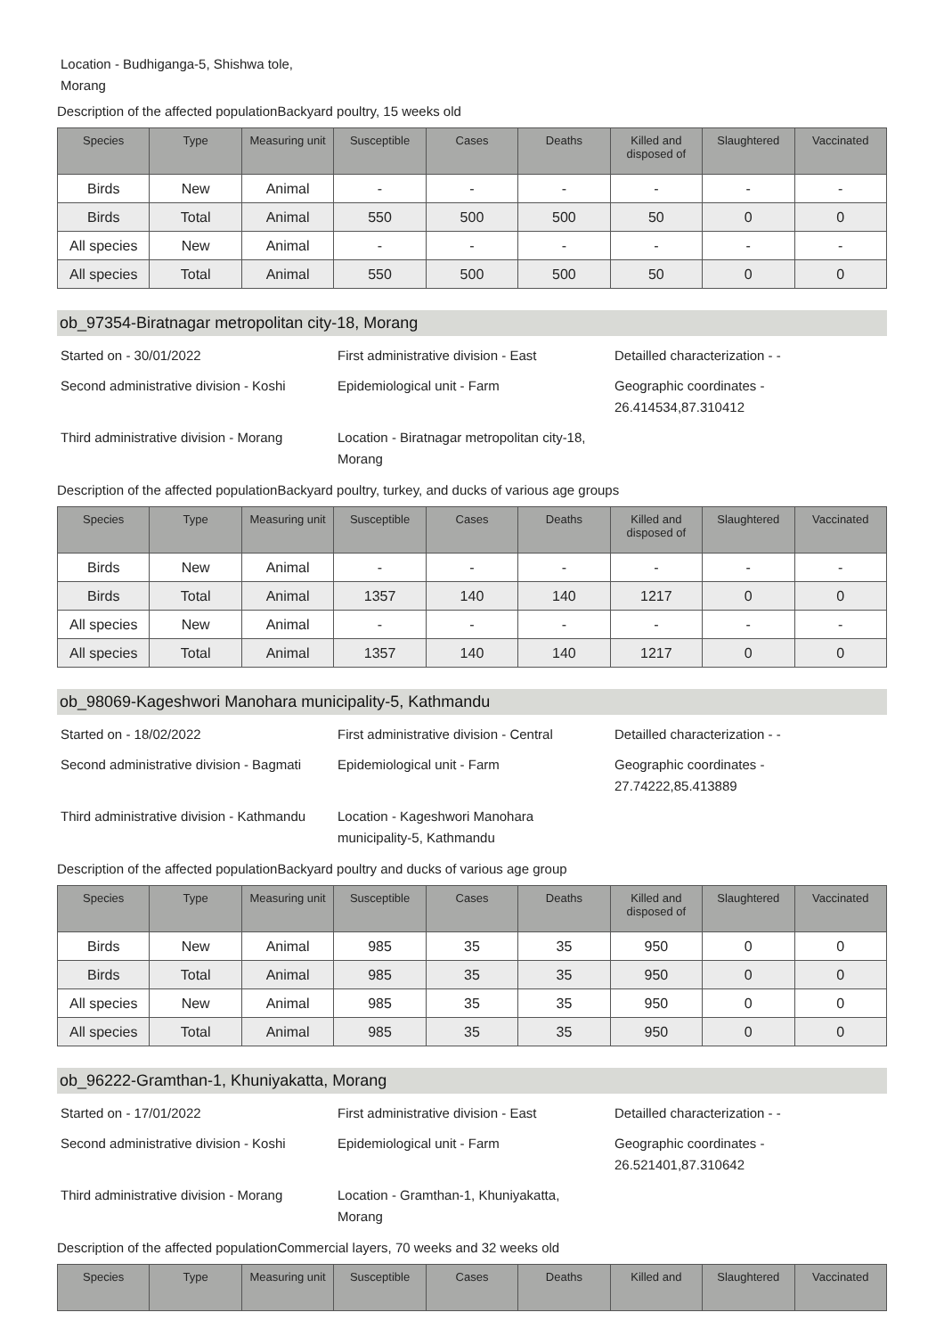Location - Budhiganga-5, Shishwa tole,
Morang
Description of the affected populationBackyard poultry, 15 weeks old
| Species | Type | Measuring unit | Susceptible | Cases | Deaths | Killed and disposed of | Slaughtered | Vaccinated |
| --- | --- | --- | --- | --- | --- | --- | --- | --- |
| Birds | New | Animal | - | - | - | - | - | - |
| Birds | Total | Animal | 550 | 500 | 500 | 50 | 0 | 0 |
| All species | New | Animal | - | - | - | - | - | - |
| All species | Total | Animal | 550 | 500 | 500 | 50 | 0 | 0 |
ob_97354-Biratnagar metropolitan city-18, Morang
Started on - 30/01/2022
First administrative division - East
Detailled characterization - -
Second administrative division - Koshi
Epidemiological unit - Farm
Geographic coordinates -
26.414534,87.310412
Third administrative division - Morang
Location - Biratnagar metropolitan city-18,
Morang
Description of the affected populationBackyard poultry, turkey, and ducks of various age groups
| Species | Type | Measuring unit | Susceptible | Cases | Deaths | Killed and disposed of | Slaughtered | Vaccinated |
| --- | --- | --- | --- | --- | --- | --- | --- | --- |
| Birds | New | Animal | - | - | - | - | - | - |
| Birds | Total | Animal | 1357 | 140 | 140 | 1217 | 0 | 0 |
| All species | New | Animal | - | - | - | - | - | - |
| All species | Total | Animal | 1357 | 140 | 140 | 1217 | 0 | 0 |
ob_98069-Kageshwori Manohara municipality-5, Kathmandu
Started on - 18/02/2022
First administrative division - Central
Detailled characterization - -
Second administrative division - Bagmati
Epidemiological unit - Farm
Geographic coordinates -
27.74222,85.413889
Third administrative division - Kathmandu
Location - Kageshwori Manohara
municipality-5, Kathmandu
Description of the affected populationBackyard poultry and ducks of various age group
| Species | Type | Measuring unit | Susceptible | Cases | Deaths | Killed and disposed of | Slaughtered | Vaccinated |
| --- | --- | --- | --- | --- | --- | --- | --- | --- |
| Birds | New | Animal | 985 | 35 | 35 | 950 | 0 | 0 |
| Birds | Total | Animal | 985 | 35 | 35 | 950 | 0 | 0 |
| All species | New | Animal | 985 | 35 | 35 | 950 | 0 | 0 |
| All species | Total | Animal | 985 | 35 | 35 | 950 | 0 | 0 |
ob_96222-Gramthan-1, Khuniyakatta, Morang
Started on - 17/01/2022
First administrative division - East
Detailled characterization - -
Second administrative division - Koshi
Epidemiological unit - Farm
Geographic coordinates -
26.521401,87.310642
Third administrative division - Morang
Location - Gramthan-1, Khuniyakatta,
Morang
Description of the affected populationCommercial layers, 70 weeks and 32 weeks old
| Species | Type | Measuring unit | Susceptible | Cases | Deaths | Killed and | Slaughtered | Vaccinated |
| --- | --- | --- | --- | --- | --- | --- | --- | --- |